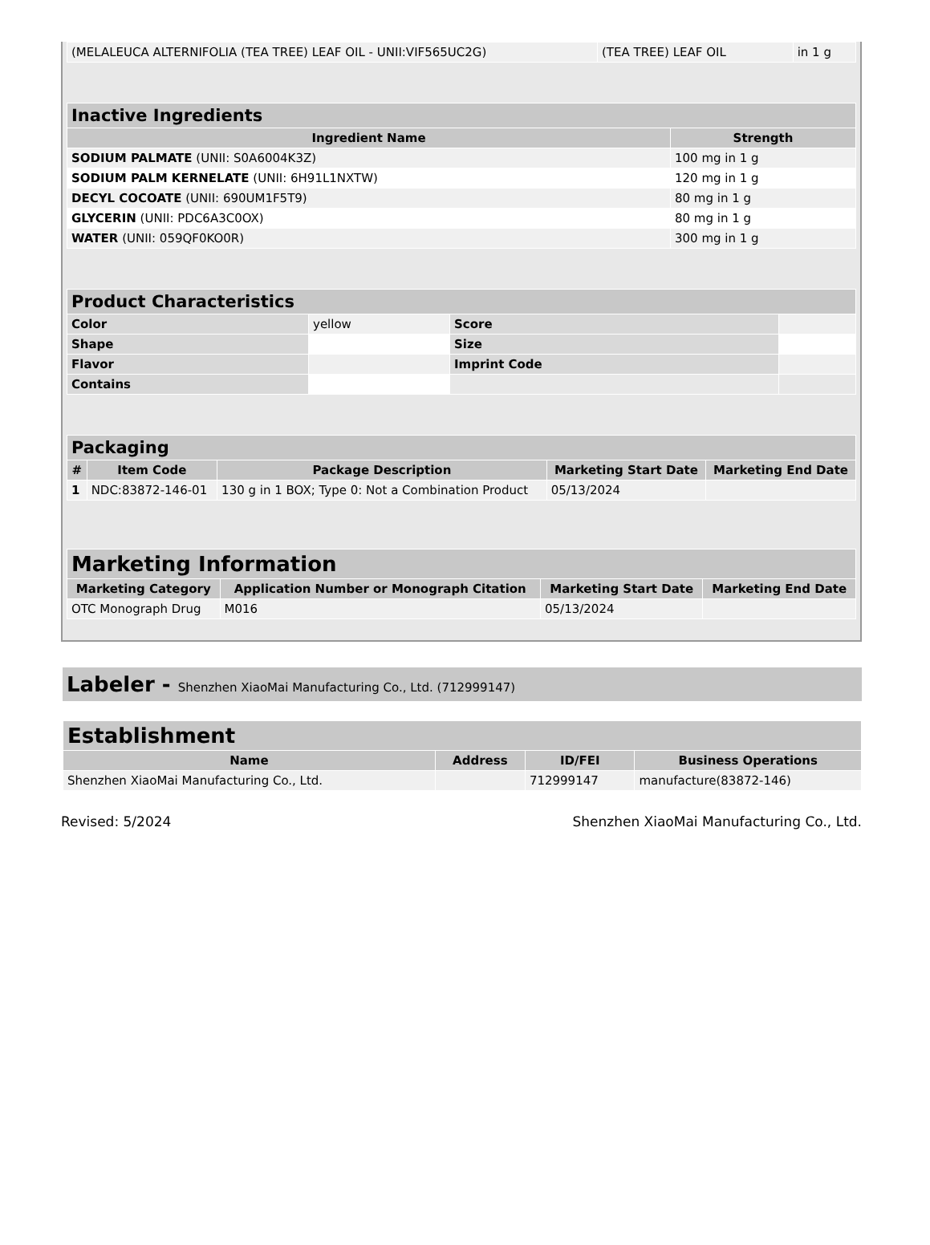| (MELALEUCA ALTERNIFOLIA (TEA TREE) LEAF OIL - UNII:VIF565UC2G) | (TEA TREE) LEAF OIL | in 1 g |
| Inactive Ingredients | |
| Ingredient Name | Strength |
| SODIUM PALMATE (UNII: S0A6004K3Z) | 100 mg in 1 g |
| SODIUM PALM KERNELATE (UNII: 6H91L1NXTW) | 120 mg in 1 g |
| DECYL COCOATE (UNII: 690UM1F5T9) | 80 mg in 1 g |
| GLYCERIN (UNII: PDC6A3C0OX) | 80 mg in 1 g |
| WATER (UNII: 059QF0KO0R) | 300 mg in 1 g |
| Product Characteristics | | | |
| Color | yellow | Score | |
| Shape | | Size | |
| Flavor | | Imprint Code | |
| Contains | | | |
| Packaging | | | | |
| # | Item Code | Package Description | Marketing Start Date | Marketing End Date |
| 1 | NDC:83872-146-01 | 130 g in 1 BOX; Type 0: Not a Combination Product | 05/13/2024 | |
| Marketing Information | | | |
| Marketing Category | Application Number or Monograph Citation | Marketing Start Date | Marketing End Date |
| OTC Monograph Drug | M016 | 05/13/2024 | |
Labeler - Shenzhen XiaoMai Manufacturing Co., Ltd. (712999147)
| Establishment | | | |
| Name | Address | ID/FEI | Business Operations |
| Shenzhen XiaoMai Manufacturing Co., Ltd. | | 712999147 | manufacture(83872-146) |
Revised: 5/2024 Shenzhen XiaoMai Manufacturing Co., Ltd.